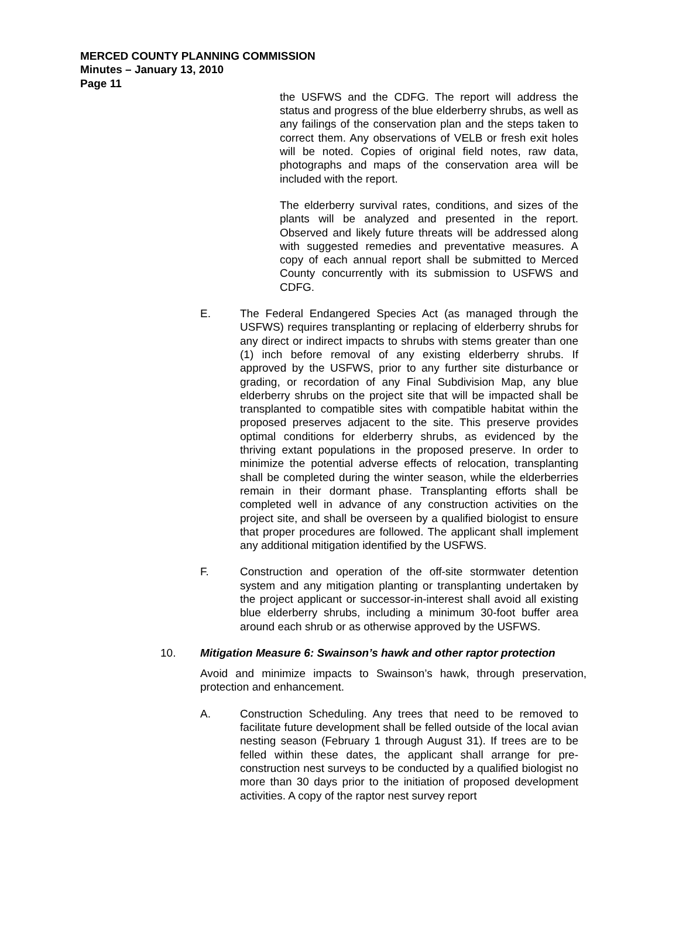MERCED COUNTY PLANNING COMMISSION
Minutes – January 13, 2010
Page 11
the USFWS and the CDFG. The report will address the status and progress of the blue elderberry shrubs, as well as any failings of the conservation plan and the steps taken to correct them. Any observations of VELB or fresh exit holes will be noted. Copies of original field notes, raw data, photographs and maps of the conservation area will be included with the report.
The elderberry survival rates, conditions, and sizes of the plants will be analyzed and presented in the report. Observed and likely future threats will be addressed along with suggested remedies and preventative measures. A copy of each annual report shall be submitted to Merced County concurrently with its submission to USFWS and CDFG.
E. The Federal Endangered Species Act (as managed through the USFWS) requires transplanting or replacing of elderberry shrubs for any direct or indirect impacts to shrubs with stems greater than one (1) inch before removal of any existing elderberry shrubs. If approved by the USFWS, prior to any further site disturbance or grading, or recordation of any Final Subdivision Map, any blue elderberry shrubs on the project site that will be impacted shall be transplanted to compatible sites with compatible habitat within the proposed preserves adjacent to the site. This preserve provides optimal conditions for elderberry shrubs, as evidenced by the thriving extant populations in the proposed preserve. In order to minimize the potential adverse effects of relocation, transplanting shall be completed during the winter season, while the elderberries remain in their dormant phase. Transplanting efforts shall be completed well in advance of any construction activities on the project site, and shall be overseen by a qualified biologist to ensure that proper procedures are followed. The applicant shall implement any additional mitigation identified by the USFWS.
F. Construction and operation of the off-site stormwater detention system and any mitigation planting or transplanting undertaken by the project applicant or successor-in-interest shall avoid all existing blue elderberry shrubs, including a minimum 30-foot buffer area around each shrub or as otherwise approved by the USFWS.
10. Mitigation Measure 6: Swainson’s hawk and other raptor protection
Avoid and minimize impacts to Swainson’s hawk, through preservation, protection and enhancement.
A. Construction Scheduling. Any trees that need to be removed to facilitate future development shall be felled outside of the local avian nesting season (February 1 through August 31). If trees are to be felled within these dates, the applicant shall arrange for pre-construction nest surveys to be conducted by a qualified biologist no more than 30 days prior to the initiation of proposed development activities. A copy of the raptor nest survey report